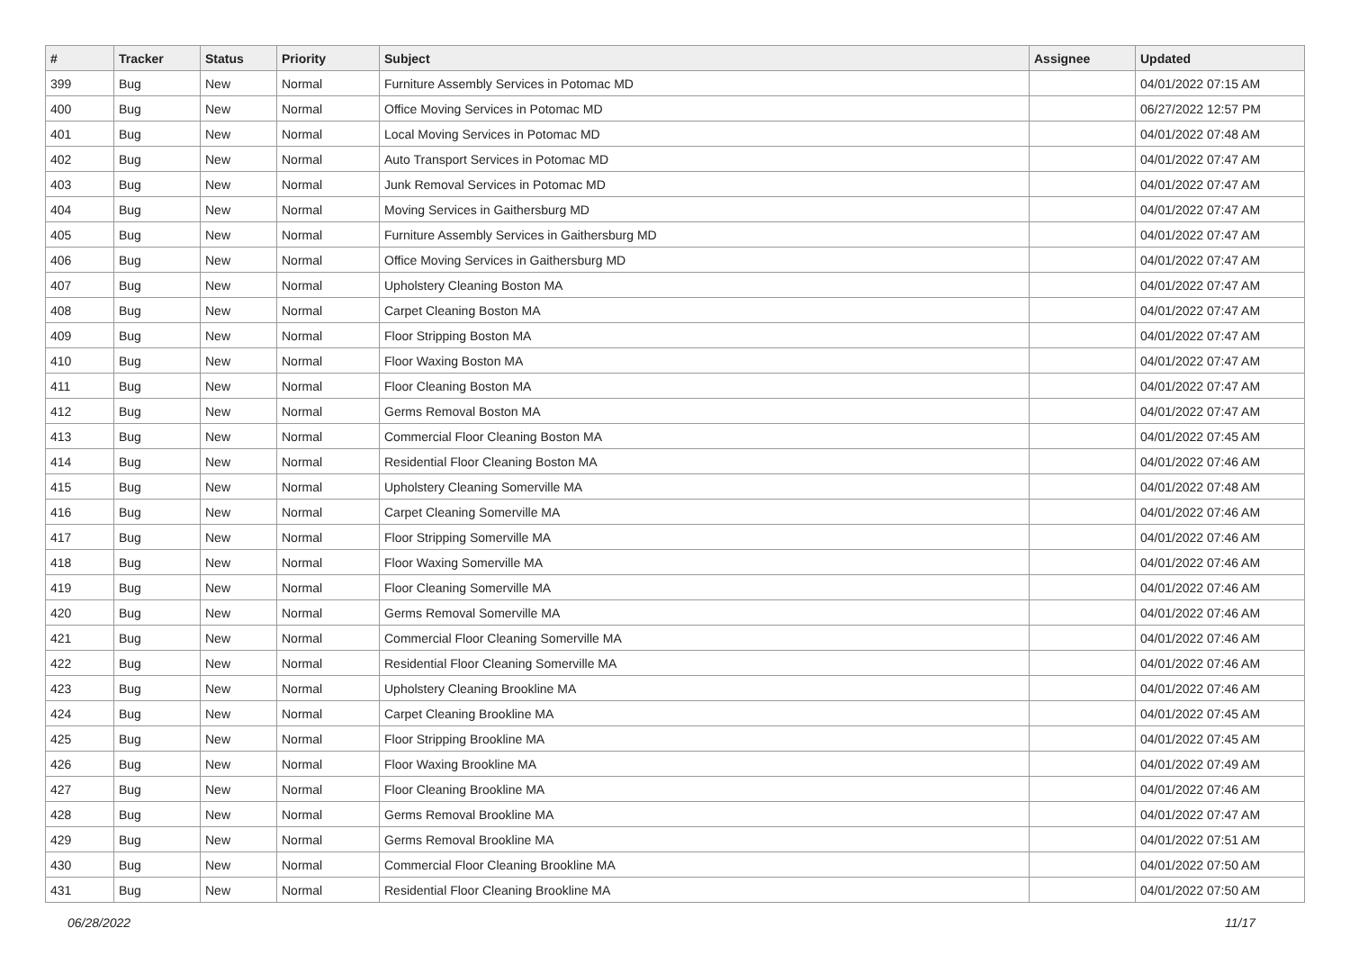| # | Tracker | Status | Priority | Subject | Assignee | Updated |
| --- | --- | --- | --- | --- | --- | --- |
| 399 | Bug | New | Normal | Furniture Assembly Services in Potomac MD | | 04/01/2022 07:15 AM |
| 400 | Bug | New | Normal | Office Moving Services in Potomac MD | | 06/27/2022 12:57 PM |
| 401 | Bug | New | Normal | Local Moving Services in Potomac MD | | 04/01/2022 07:48 AM |
| 402 | Bug | New | Normal | Auto Transport Services in Potomac MD | | 04/01/2022 07:47 AM |
| 403 | Bug | New | Normal | Junk Removal Services in Potomac MD | | 04/01/2022 07:47 AM |
| 404 | Bug | New | Normal | Moving Services in Gaithersburg MD | | 04/01/2022 07:47 AM |
| 405 | Bug | New | Normal | Furniture Assembly Services in Gaithersburg MD | | 04/01/2022 07:47 AM |
| 406 | Bug | New | Normal | Office Moving Services in Gaithersburg MD | | 04/01/2022 07:47 AM |
| 407 | Bug | New | Normal | Upholstery Cleaning Boston MA | | 04/01/2022 07:47 AM |
| 408 | Bug | New | Normal | Carpet Cleaning Boston MA | | 04/01/2022 07:47 AM |
| 409 | Bug | New | Normal | Floor Stripping Boston MA | | 04/01/2022 07:47 AM |
| 410 | Bug | New | Normal | Floor Waxing Boston MA | | 04/01/2022 07:47 AM |
| 411 | Bug | New | Normal | Floor Cleaning Boston MA | | 04/01/2022 07:47 AM |
| 412 | Bug | New | Normal | Germs Removal Boston MA | | 04/01/2022 07:47 AM |
| 413 | Bug | New | Normal | Commercial Floor Cleaning Boston MA | | 04/01/2022 07:45 AM |
| 414 | Bug | New | Normal | Residential Floor Cleaning Boston MA | | 04/01/2022 07:46 AM |
| 415 | Bug | New | Normal | Upholstery Cleaning Somerville MA | | 04/01/2022 07:48 AM |
| 416 | Bug | New | Normal | Carpet Cleaning Somerville MA | | 04/01/2022 07:46 AM |
| 417 | Bug | New | Normal | Floor Stripping Somerville MA | | 04/01/2022 07:46 AM |
| 418 | Bug | New | Normal | Floor Waxing Somerville MA | | 04/01/2022 07:46 AM |
| 419 | Bug | New | Normal | Floor Cleaning Somerville MA | | 04/01/2022 07:46 AM |
| 420 | Bug | New | Normal | Germs Removal Somerville MA | | 04/01/2022 07:46 AM |
| 421 | Bug | New | Normal | Commercial Floor Cleaning Somerville MA | | 04/01/2022 07:46 AM |
| 422 | Bug | New | Normal | Residential Floor Cleaning Somerville MA | | 04/01/2022 07:46 AM |
| 423 | Bug | New | Normal | Upholstery Cleaning Brookline MA | | 04/01/2022 07:46 AM |
| 424 | Bug | New | Normal | Carpet Cleaning Brookline MA | | 04/01/2022 07:45 AM |
| 425 | Bug | New | Normal | Floor Stripping Brookline MA | | 04/01/2022 07:45 AM |
| 426 | Bug | New | Normal | Floor Waxing Brookline MA | | 04/01/2022 07:49 AM |
| 427 | Bug | New | Normal | Floor Cleaning Brookline MA | | 04/01/2022 07:46 AM |
| 428 | Bug | New | Normal | Germs Removal Brookline MA | | 04/01/2022 07:47 AM |
| 429 | Bug | New | Normal | Germs Removal Brookline MA | | 04/01/2022 07:51 AM |
| 430 | Bug | New | Normal | Commercial Floor Cleaning Brookline MA | | 04/01/2022 07:50 AM |
| 431 | Bug | New | Normal | Residential Floor Cleaning Brookline MA | | 04/01/2022 07:50 AM |
06/28/2022 11/17